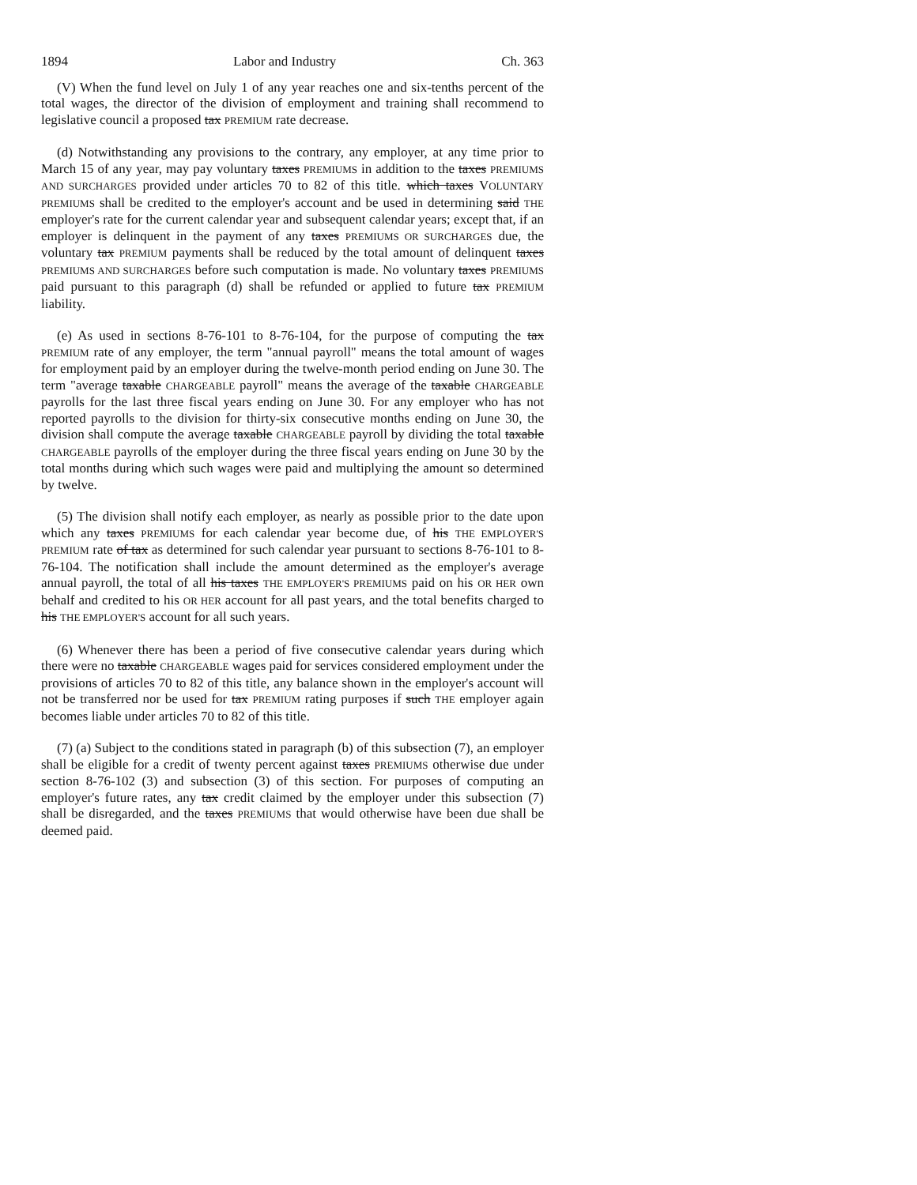1894 Labor and Industry Ch. 363
(V) When the fund level on July 1 of any year reaches one and six-tenths percent of the total wages, the director of the division of employment and training shall recommend to legislative council a proposed tax PREMIUM rate decrease.
(d) Notwithstanding any provisions to the contrary, any employer, at any time prior to March 15 of any year, may pay voluntary taxes PREMIUMS in addition to the taxes PREMIUMS AND SURCHARGES provided under articles 70 to 82 of this title. which taxes VOLUNTARY PREMIUMS shall be credited to the employer's account and be used in determining said THE employer's rate for the current calendar year and subsequent calendar years; except that, if an employer is delinquent in the payment of any taxes PREMIUMS OR SURCHARGES due, the voluntary tax PREMIUM payments shall be reduced by the total amount of delinquent taxes PREMIUMS AND SURCHARGES before such computation is made. No voluntary taxes PREMIUMS paid pursuant to this paragraph (d) shall be refunded or applied to future tax PREMIUM liability.
(e) As used in sections 8-76-101 to 8-76-104, for the purpose of computing the tax PREMIUM rate of any employer, the term "annual payroll" means the total amount of wages for employment paid by an employer during the twelve-month period ending on June 30. The term "average taxable CHARGEABLE payroll" means the average of the taxable CHARGEABLE payrolls for the last three fiscal years ending on June 30. For any employer who has not reported payrolls to the division for thirty-six consecutive months ending on June 30, the division shall compute the average taxable CHARGEABLE payroll by dividing the total taxable CHARGEABLE payrolls of the employer during the three fiscal years ending on June 30 by the total months during which such wages were paid and multiplying the amount so determined by twelve.
(5) The division shall notify each employer, as nearly as possible prior to the date upon which any taxes PREMIUMS for each calendar year become due, of his THE EMPLOYER'S PREMIUM rate of tax as determined for such calendar year pursuant to sections 8-76-101 to 8-76-104. The notification shall include the amount determined as the employer's average annual payroll, the total of all his taxes THE EMPLOYER'S PREMIUMS paid on his OR HER own behalf and credited to his OR HER account for all past years, and the total benefits charged to his THE EMPLOYER'S account for all such years.
(6) Whenever there has been a period of five consecutive calendar years during which there were no taxable CHARGEABLE wages paid for services considered employment under the provisions of articles 70 to 82 of this title, any balance shown in the employer's account will not be transferred nor be used for tax PREMIUM rating purposes if such THE employer again becomes liable under articles 70 to 82 of this title.
(7) (a) Subject to the conditions stated in paragraph (b) of this subsection (7), an employer shall be eligible for a credit of twenty percent against taxes PREMIUMS otherwise due under section 8-76-102 (3) and subsection (3) of this section. For purposes of computing an employer's future rates, any tax credit claimed by the employer under this subsection (7) shall be disregarded, and the taxes PREMIUMS that would otherwise have been due shall be deemed paid.